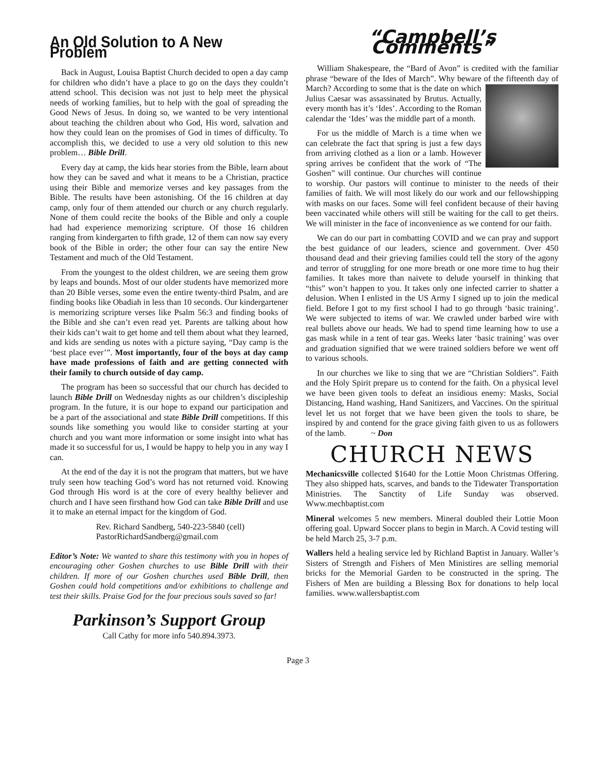An Old Solution to A New Problem
Back in August, Louisa Baptist Church decided to open a day camp for children who didn’t have a place to go on the days they couldn’t attend school. This decision was not just to help meet the physical needs of working families, but to help with the goal of spreading the Good News of Jesus. In doing so, we wanted to be very intentional about teaching the children about who God, His word, salvation and how they could lean on the promises of God in times of difficulty. To accomplish this, we decided to use a very old solution to this new problem… Bible Drill.
Every day at camp, the kids hear stories from the Bible, learn about how they can be saved and what it means to be a Christian, practice using their Bible and memorize verses and key passages from the Bible. The results have been astonishing. Of the 16 children at day camp, only four of them attended our church or any church regularly. None of them could recite the books of the Bible and only a couple had had experience memorizing scripture. Of those 16 children ranging from kindergarten to fifth grade, 12 of them can now say every book of the Bible in order; the other four can say the entire New Testament and much of the Old Testament.
From the youngest to the oldest children, we are seeing them grow by leaps and bounds. Most of our older students have memorized more than 20 Bible verses, some even the entire twenty-third Psalm, and are finding books like Obadiah in less than 10 seconds. Our kindergartener is memorizing scripture verses like Psalm 56:3 and finding books of the Bible and she can’t even read yet. Parents are talking about how their kids can’t wait to get home and tell them about what they learned, and kids are sending us notes with a picture saying, “Day camp is the ‘best place ever’”. Most importantly, four of the boys at day camp have made professions of faith and are getting connected with their family to church outside of day camp.
The program has been so successful that our church has decided to launch Bible Drill on Wednesday nights as our children’s discipleship program. In the future, it is our hope to expand our participation and be a part of the associational and state Bible Drill competitions. If this sounds like something you would like to consider starting at your church and you want more information or some insight into what has made it so successful for us, I would be happy to help you in any way I can.
At the end of the day it is not the program that matters, but we have truly seen how teaching God’s word has not returned void. Knowing God through His word is at the core of every healthy believer and church and I have seen firsthand how God can take Bible Drill and use it to make an eternal impact for the kingdom of God.
Rev. Richard Sandberg, 540-223-5840 (cell)
PastorRichardSandberg@gmail.com
Editor’s Note: We wanted to share this testimony with you in hopes of encouraging other Goshen churches to use Bible Drill with their children. If more of our Goshen churches used Bible Drill, then Goshen could hold competitions and/or exhibitions to challenge and test their skills. Praise God for the four precious souls saved so far!
Parkinson’s Support Group
Call Cathy for more info 540.894.3973.
“Campbell’s Comments”
William Shakespeare, the “Bard of Avon” is credited with the familiar phrase “beware of the Ides of March”. Why beware of the fifteenth day of March? According to some that is the date on which Julius Caesar was assassinated by Brutus. Actually, every month has it’s ‘Ides’. According to the Roman calendar the ‘Ides’ was the middle part of a month.
For us the middle of March is a time when we can celebrate the fact that spring is just a few days from arriving clothed as a lion or a lamb. However spring arrives be confident that the work of “The Goshen” will continue. Our churches will continue to worship. Our pastors will continue to minister to the needs of their families of faith. We will most likely do our work and our fellowshipping with masks on our faces. Some will feel confident because of their having been vaccinated while others will still be waiting for the call to get theirs. We will minister in the face of inconvenience as we contend for our faith.
We can do our part in combatting COVID and we can pray and support the best guidance of our leaders, science and government. Over 450 thousand dead and their grieving families could tell the story of the agony and terror of struggling for one more breath or one more time to hug their families. It takes more than naivete to delude yourself in thinking that “this” won’t happen to you. It takes only one infected carrier to shatter a delusion. When I enlisted in the US Army I signed up to join the medical field. Before I got to my first school I had to go through ‘basic training’. We were subjected to items of war. We crawled under barbed wire with real bullets above our heads. We had to spend time learning how to use a gas mask while in a tent of tear gas. Weeks later ‘basic training’ was over and graduation signified that we were trained soldiers before we went off to various schools.
In our churches we like to sing that we are “Christian Soldiers”. Faith and the Holy Spirit prepare us to contend for the faith. On a physical level we have been given tools to defeat an insidious enemy: Masks, Social Distancing, Hand washing, Hand Sanitizers, and Vaccines. On the spiritual level let us not forget that we have been given the tools to share, be inspired by and contend for the grace giving faith given to us as followers of the lamb. ~ Don
CHURCH NEWS
Mechanicsville collected $1640 for the Lottie Moon Christmas Offering. They also shipped hats, scarves, and bands to the Tidewater Transportation Ministries. The Sanctity of Life Sunday was observed. Www.mechbaptist.com
Mineral welcomes 5 new members. Mineral doubled their Lottie Moon offering goal. Upward Soccer plans to begin in March. A Covid testing will be held March 25, 3-7 p.m.
Wallers held a healing service led by Richland Baptist in January. Waller’s Sisters of Strength and Fishers of Men Ministires are selling memorial bricks for the Memorial Garden to be constructed in the spring. The Fishers of Men are building a Blessing Box for donations to help local families. www.wallersbaptist.com
Page 3